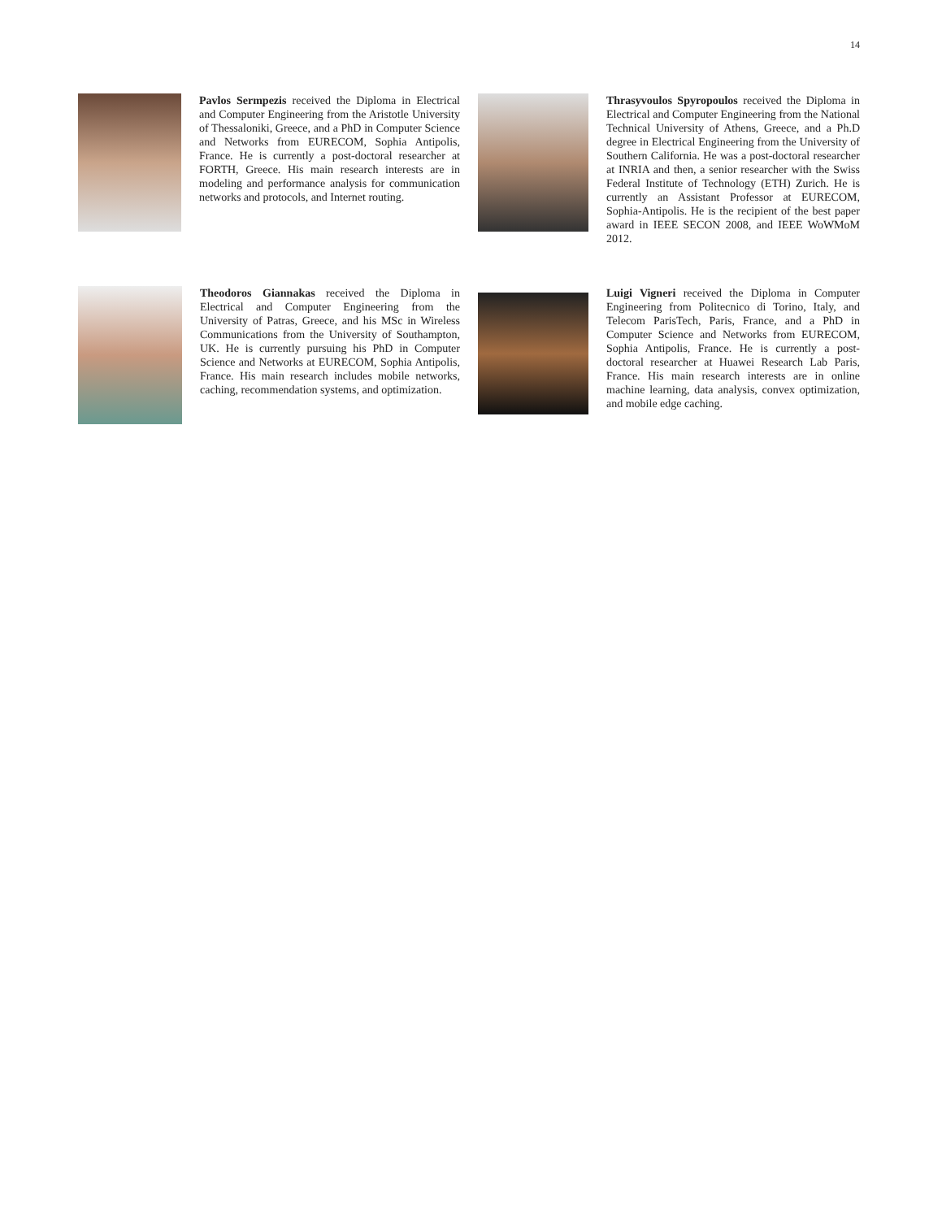14
Pavlos Sermpezis received the Diploma in Electrical and Computer Engineering from the Aristotle University of Thessaloniki, Greece, and a PhD in Computer Science and Networks from EURECOM, Sophia Antipolis, France. He is currently a post-doctoral researcher at FORTH, Greece. His main research interests are in modeling and performance analysis for communication networks and protocols, and Internet routing.
Thrasyvoulos Spyropoulos received the Diploma in Electrical and Computer Engineering from the National Technical University of Athens, Greece, and a Ph.D degree in Electrical Engineering from the University of Southern California. He was a post-doctoral researcher at INRIA and then, a senior researcher with the Swiss Federal Institute of Technology (ETH) Zurich. He is currently an Assistant Professor at EURECOM, Sophia-Antipolis. He is the recipient of the best paper award in IEEE SECON 2008, and IEEE WoWMoM 2012.
Theodoros Giannakas received the Diploma in Electrical and Computer Engineering from the University of Patras, Greece, and his MSc in Wireless Communications from the University of Southampton, UK. He is currently pursuing his PhD in Computer Science and Networks at EURECOM, Sophia Antipolis, France. His main research includes mobile networks, caching, recommendation systems, and optimization.
Luigi Vigneri received the Diploma in Computer Engineering from Politecnico di Torino, Italy, and Telecom ParisTech, Paris, France, and a PhD in Computer Science and Networks from EURECOM, Sophia Antipolis, France. He is currently a post-doctoral researcher at Huawei Research Lab Paris, France. His main research interests are in online machine learning, data analysis, convex optimization, and mobile edge caching.